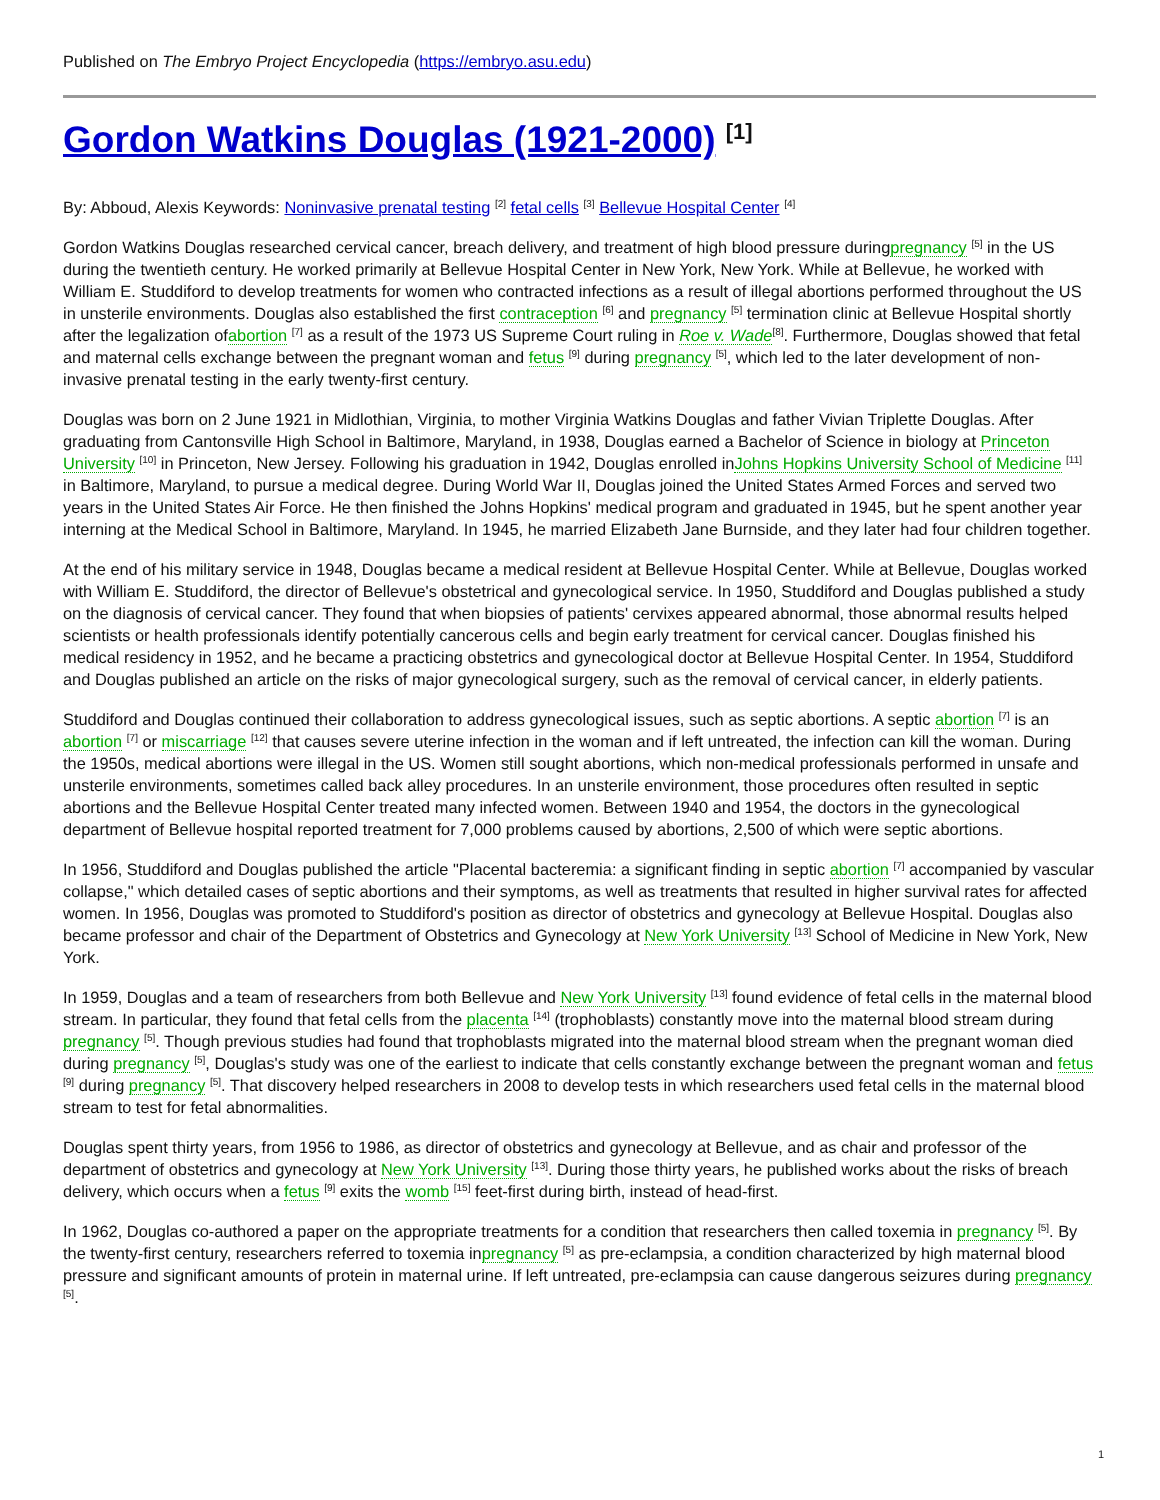Published on The Embryo Project Encyclopedia (https://embryo.asu.edu)
Gordon Watkins Douglas (1921-2000) <sup>[1]</sup>
By: Abboud, Alexis Keywords: Noninvasive prenatal testing <sup>[2]</sup> fetal cells <sup>[3]</sup> Bellevue Hospital Center <sup>[4]</sup>
Gordon Watkins Douglas researched cervical cancer, breach delivery, and treatment of high blood pressure duringpregnancy <sup>[5]</sup> in the US during the twentieth century. He worked primarily at Bellevue Hospital Center in New York, New York. While at Bellevue, he worked with William E. Studdiford to develop treatments for women who contracted infections as a result of illegal abortions performed throughout the US in unsterile environments. Douglas also established the first contraception <sup>[6]</sup> and pregnancy <sup>[5]</sup> termination clinic at Bellevue Hospital shortly after the legalization ofabortion <sup>[7]</sup> as a result of the 1973 US Supreme Court ruling in Roe v. Wade<sup>[8]</sup>. Furthermore, Douglas showed that fetal and maternal cells exchange between the pregnant woman and fetus <sup>[9]</sup> during pregnancy <sup>[5]</sup>, which led to the later development of non-invasive prenatal testing in the early twenty-first century.
Douglas was born on 2 June 1921 in Midlothian, Virginia, to mother Virginia Watkins Douglas and father Vivian Triplette Douglas. After graduating from Cantonsville High School in Baltimore, Maryland, in 1938, Douglas earned a Bachelor of Science in biology at Princeton University <sup>[10]</sup> in Princeton, New Jersey. Following his graduation in 1942, Douglas enrolled inJohns Hopkins University School of Medicine <sup>[11]</sup> in Baltimore, Maryland, to pursue a medical degree. During World War II, Douglas joined the United States Armed Forces and served two years in the United States Air Force. He then finished the Johns Hopkins' medical program and graduated in 1945, but he spent another year interning at the Medical School in Baltimore, Maryland. In 1945, he married Elizabeth Jane Burnside, and they later had four children together.
At the end of his military service in 1948, Douglas became a medical resident at Bellevue Hospital Center. While at Bellevue, Douglas worked with William E. Studdiford, the director of Bellevue's obstetrical and gynecological service. In 1950, Studdiford and Douglas published a study on the diagnosis of cervical cancer. They found that when biopsies of patients' cervixes appeared abnormal, those abnormal results helped scientists or health professionals identify potentially cancerous cells and begin early treatment for cervical cancer. Douglas finished his medical residency in 1952, and he became a practicing obstetrics and gynecological doctor at Bellevue Hospital Center. In 1954, Studdiford and Douglas published an article on the risks of major gynecological surgery, such as the removal of cervical cancer, in elderly patients.
Studdiford and Douglas continued their collaboration to address gynecological issues, such as septic abortions. A septic abortion <sup>[7]</sup> is an abortion <sup>[7]</sup> or miscarriage <sup>[12]</sup> that causes severe uterine infection in the woman and if left untreated, the infection can kill the woman. During the 1950s, medical abortions were illegal in the US. Women still sought abortions, which non-medical professionals performed in unsafe and unsterile environments, sometimes called back alley procedures. In an unsterile environment, those procedures often resulted in septic abortions and the Bellevue Hospital Center treated many infected women. Between 1940 and 1954, the doctors in the gynecological department of Bellevue hospital reported treatment for 7,000 problems caused by abortions, 2,500 of which were septic abortions.
In 1956, Studdiford and Douglas published the article "Placental bacteremia: a significant finding in septic abortion <sup>[7]</sup> accompanied by vascular collapse," which detailed cases of septic abortions and their symptoms, as well as treatments that resulted in higher survival rates for affected women. In 1956, Douglas was promoted to Studdiford's position as director of obstetrics and gynecology at Bellevue Hospital. Douglas also became professor and chair of the Department of Obstetrics and Gynecology at New York University <sup>[13]</sup> School of Medicine in New York, New York.
In 1959, Douglas and a team of researchers from both Bellevue and New York University <sup>[13]</sup> found evidence of fetal cells in the maternal blood stream. In particular, they found that fetal cells from the placenta <sup>[14]</sup> (trophoblasts) constantly move into the maternal blood stream during pregnancy <sup>[5]</sup>. Though previous studies had found that trophoblasts migrated into the maternal blood stream when the pregnant woman died during pregnancy <sup>[5]</sup>, Douglas's study was one of the earliest to indicate that cells constantly exchange between the pregnant woman and fetus <sup>[9]</sup> during pregnancy <sup>[5]</sup>. That discovery helped researchers in 2008 to develop tests in which researchers used fetal cells in the maternal blood stream to test for fetal abnormalities.
Douglas spent thirty years, from 1956 to 1986, as director of obstetrics and gynecology at Bellevue, and as chair and professor of the department of obstetrics and gynecology at New York University <sup>[13]</sup>. During those thirty years, he published works about the risks of breach delivery, which occurs when a fetus <sup>[9]</sup> exits the womb <sup>[15]</sup> feet-first during birth, instead of head-first.
In 1962, Douglas co-authored a paper on the appropriate treatments for a condition that researchers then called toxemia in pregnancy <sup>[5]</sup>. By the twenty-first century, researchers referred to toxemia inpregnancy <sup>[5]</sup> as pre-eclampsia, a condition characterized by high maternal blood pressure and significant amounts of protein in maternal urine. If left untreated, pre-eclampsia can cause dangerous seizures during pregnancy <sup>[5]</sup>.
1